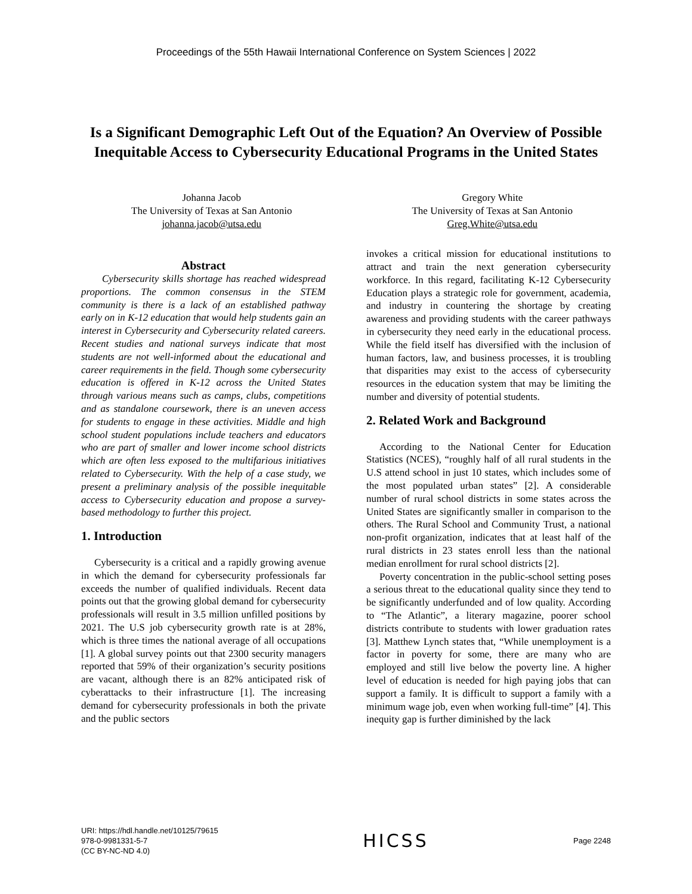Proceedings of the 55th Hawaii International Conference on System Sciences | 2022
Is a Significant Demographic Left Out of the Equation? An Overview of Possible Inequitable Access to Cybersecurity Educational Programs in the United States
Johanna Jacob
The University of Texas at San Antonio
johanna.jacob@utsa.edu
Gregory White
The University of Texas at San Antonio
Greg.White@utsa.edu
Abstract
Cybersecurity skills shortage has reached widespread proportions. The common consensus in the STEM community is there is a lack of an established pathway early on in K-12 education that would help students gain an interest in Cybersecurity and Cybersecurity related careers. Recent studies and national surveys indicate that most students are not well-informed about the educational and career requirements in the field. Though some cybersecurity education is offered in K-12 across the United States through various means such as camps, clubs, competitions and as standalone coursework, there is an uneven access for students to engage in these activities. Middle and high school student populations include teachers and educators who are part of smaller and lower income school districts which are often less exposed to the multifarious initiatives related to Cybersecurity. With the help of a case study, we present a preliminary analysis of the possible inequitable access to Cybersecurity education and propose a survey-based methodology to further this project.
1. Introduction
Cybersecurity is a critical and a rapidly growing avenue in which the demand for cybersecurity professionals far exceeds the number of qualified individuals. Recent data points out that the growing global demand for cybersecurity professionals will result in 3.5 million unfilled positions by 2021. The U.S job cybersecurity growth rate is at 28%, which is three times the national average of all occupations [1]. A global survey points out that 2300 security managers reported that 59% of their organization’s security positions are vacant, although there is an 82% anticipated risk of cyberattacks to their infrastructure [1]. The increasing demand for cybersecurity professionals in both the private and the public sectors
invokes a critical mission for educational institutions to attract and train the next generation cybersecurity workforce. In this regard, facilitating K-12 Cybersecurity Education plays a strategic role for government, academia, and industry in countering the shortage by creating awareness and providing students with the career pathways in cybersecurity they need early in the educational process. While the field itself has diversified with the inclusion of human factors, law, and business processes, it is troubling that disparities may exist to the access of cybersecurity resources in the education system that may be limiting the number and diversity of potential students.
2. Related Work and Background
According to the National Center for Education Statistics (NCES), “roughly half of all rural students in the U.S attend school in just 10 states, which includes some of the most populated urban states” [2]. A considerable number of rural school districts in some states across the United States are significantly smaller in comparison to the others. The Rural School and Community Trust, a national non-profit organization, indicates that at least half of the rural districts in 23 states enroll less than the national median enrollment for rural school districts [2].
Poverty concentration in the public-school setting poses a serious threat to the educational quality since they tend to be significantly underfunded and of low quality. According to “The Atlantic”, a literary magazine, poorer school districts contribute to students with lower graduation rates [3]. Matthew Lynch states that, “While unemployment is a factor in poverty for some, there are many who are employed and still live below the poverty line. A higher level of education is needed for high paying jobs that can support a family. It is difficult to support a family with a minimum wage job, even when working full-time” [4]. This inequity gap is further diminished by the lack
URI: https://hdl.handle.net/10125/79615
978-0-9981331-5-7
(CC BY-NC-ND 4.0)
HICSS
Page 2248